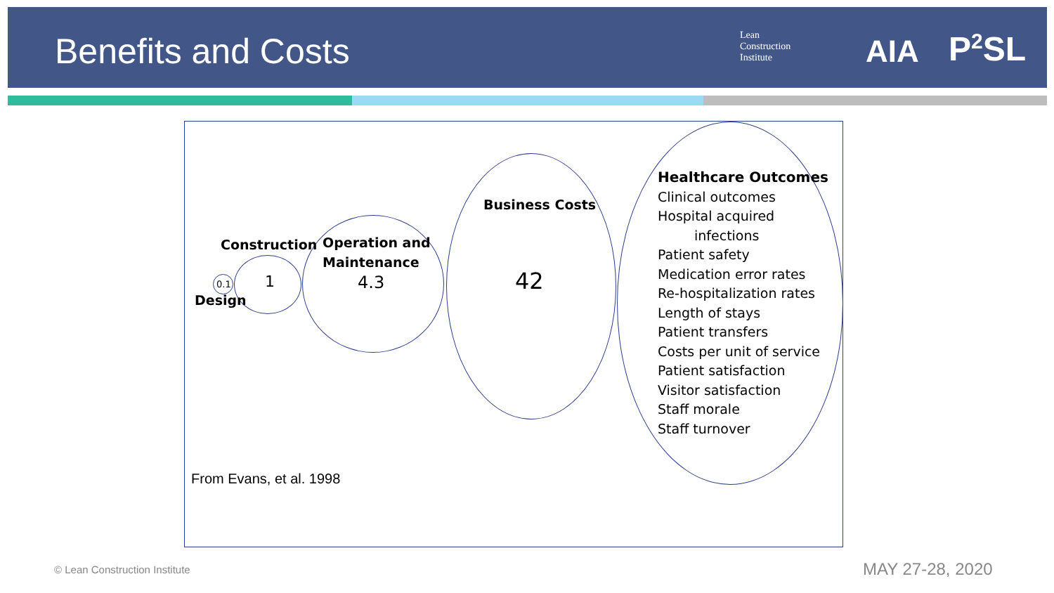Benefits and Costs
Lean
Construction
Institute
AIA P<sup>2</sup>SL
Construction
0.1 1
Design
Operation and
Maintenance
4.3
Business Costs
42
Healthcare Outcomes
Clinical outcomes
Hospital acquired
infections
Patient safety
Medication error rates
Re-hospitalization rates
Length of stays
Patient transfers
Costs per unit of service
Patient satisfaction
Visitor satisfaction
Staff morale
Staff turnover
From Evans, et al. 1998
© Lean Construction Institute MAY 27-28, 2020